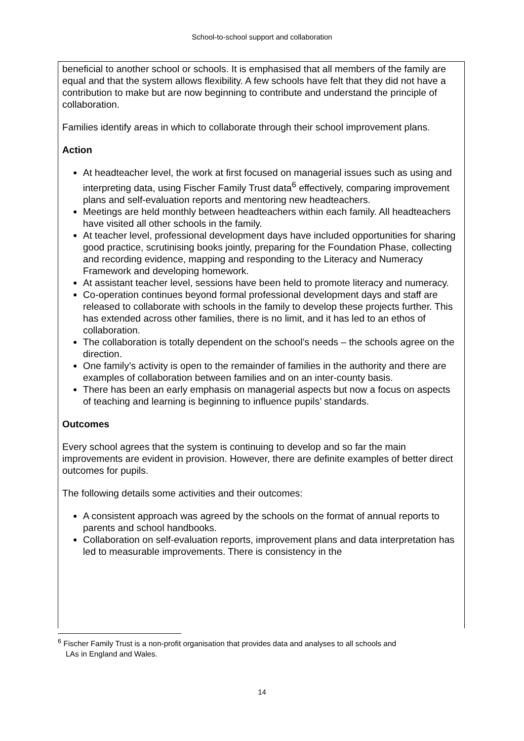School-to-school support and collaboration
beneficial to another school or schools. It is emphasised that all members of the family are equal and that the system allows flexibility. A few schools have felt that they did not have a contribution to make but are now beginning to contribute and understand the principle of collaboration.
Families identify areas in which to collaborate through their school improvement plans.
Action
At headteacher level, the work at first focused on managerial issues such as using and interpreting data, using Fischer Family Trust data<sup>6</sup> effectively, comparing improvement plans and self-evaluation reports and mentoring new headteachers.
Meetings are held monthly between headteachers within each family. All headteachers have visited all other schools in the family.
At teacher level, professional development days have included opportunities for sharing good practice, scrutinising books jointly, preparing for the Foundation Phase, collecting and recording evidence, mapping and responding to the Literacy and Numeracy Framework and developing homework.
At assistant teacher level, sessions have been held to promote literacy and numeracy.
Co-operation continues beyond formal professional development days and staff are released to collaborate with schools in the family to develop these projects further. This has extended across other families, there is no limit, and it has led to an ethos of collaboration.
The collaboration is totally dependent on the school’s needs – the schools agree on the direction.
One family’s activity is open to the remainder of families in the authority and there are examples of collaboration between families and on an inter-county basis.
There has been an early emphasis on managerial aspects but now a focus on aspects of teaching and learning is beginning to influence pupils’ standards.
Outcomes
Every school agrees that the system is continuing to develop and so far the main improvements are evident in provision. However, there are definite examples of better direct outcomes for pupils.
The following details some activities and their outcomes:
A consistent approach was agreed by the schools on the format of annual reports to parents and school handbooks.
Collaboration on self-evaluation reports, improvement plans and data interpretation has led to measurable improvements. There is consistency in the
<sup>6</sup> Fischer Family Trust is a non-profit organisation that provides data and analyses to all schools and
LAs in England and Wales.
14